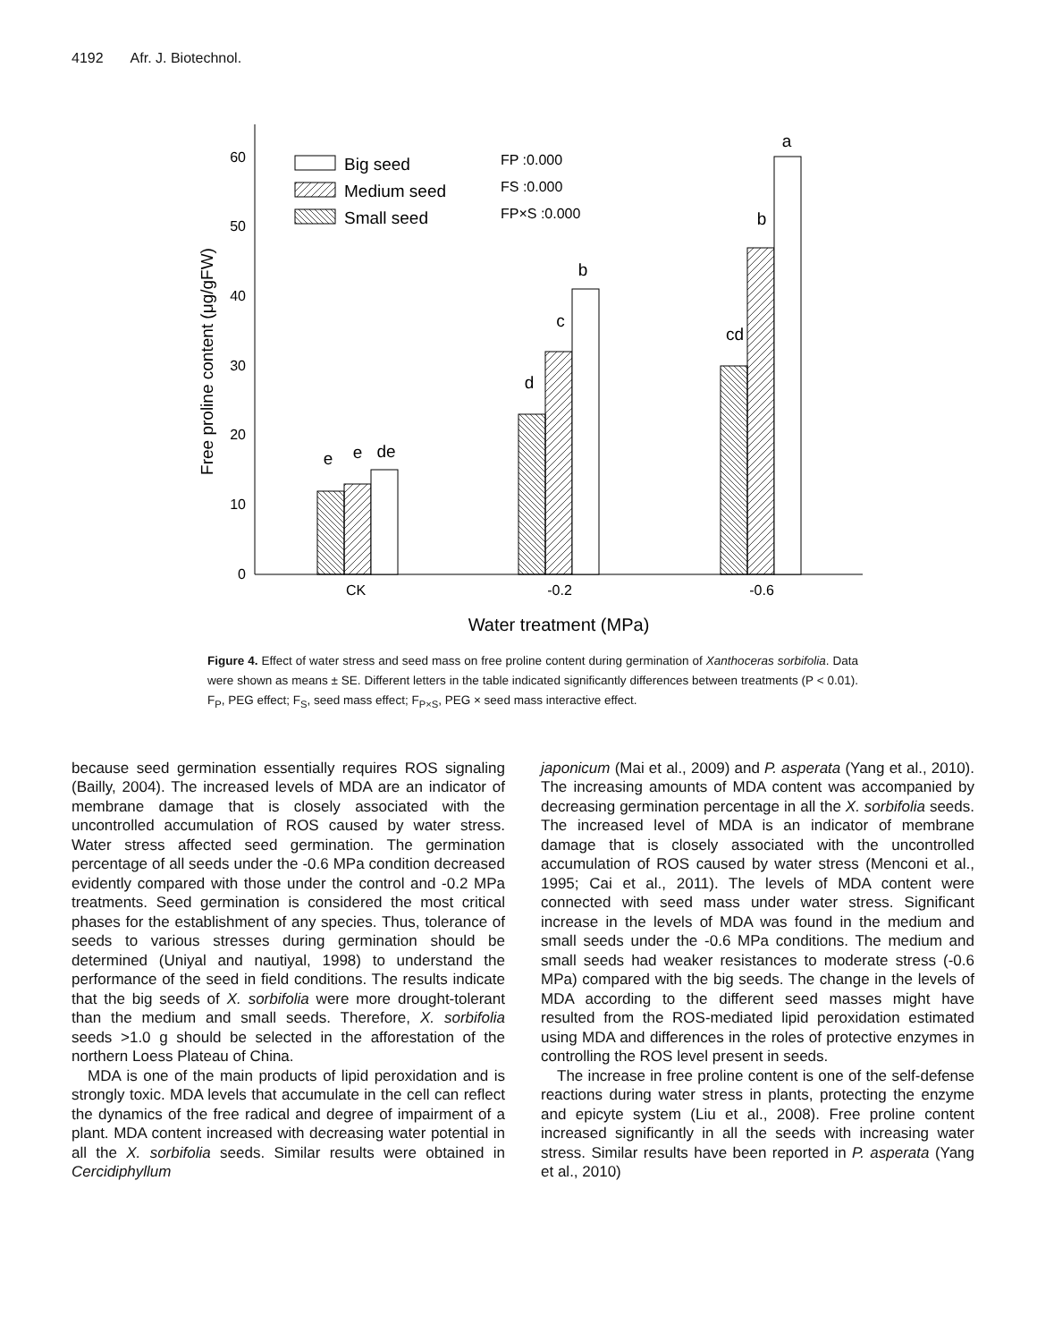4192 Afr. J. Biotechnol.
0
10
20
30
40
50
60
Free proline content (μg/gFW)
e
e
de
d
c
b
cd
b
a
CK
-0.2
-0.6
Water treatment (MPa)
Big seed
Medium seed
Small seed
FP :0.000
FS :0.000
FP×S :0.000
Figure 4. Effect of water stress and seed mass on free proline content during germination of Xanthoceras sorbifolia. Data were shown as means ± SE. Different letters in the table indicated significantly differences between treatments (P < 0.01). F<sub>P</sub>, PEG effect; F<sub>S</sub>, seed mass effect; F<sub>P×S</sub>, PEG × seed mass interactive effect.
because seed germination essentially requires ROS signaling (Bailly, 2004). The increased levels of MDA are an indicator of membrane damage that is closely associated with the uncontrolled accumulation of ROS caused by water stress. Water stress affected seed germination. The germination percentage of all seeds under the -0.6 MPa condition decreased evidently compared with those under the control and -0.2 MPa treatments. Seed germination is considered the most critical phases for the establishment of any species. Thus, tolerance of seeds to various stresses during germination should be determined (Uniyal and nautiyal, 1998) to understand the performance of the seed in field conditions. The results indicate that the big seeds of X. sorbifolia were more drought-tolerant than the medium and small seeds. Therefore, X. sorbifolia seeds >1.0 g should be selected in the afforestation of the northern Loess Plateau of China.
MDA is one of the main products of lipid peroxidation and is strongly toxic. MDA levels that accumulate in the cell can reflect the dynamics of the free radical and degree of impairment of a plant. MDA content increased with decreasing water potential in all the X. sorbifolia seeds. Similar results were obtained in Cercidiphyllum
japonicum (Mai et al., 2009) and P. asperata (Yang et al., 2010). The increasing amounts of MDA content was accompanied by decreasing germination percentage in all the X. sorbifolia seeds. The increased level of MDA is an indicator of membrane damage that is closely associated with the uncontrolled accumulation of ROS caused by water stress (Menconi et al., 1995; Cai et al., 2011). The levels of MDA content were connected with seed mass under water stress. Significant increase in the levels of MDA was found in the medium and small seeds under the -0.6 MPa conditions. The medium and small seeds had weaker resistances to moderate stress (-0.6 MPa) compared with the big seeds. The change in the levels of MDA according to the different seed masses might have resulted from the ROS-mediated lipid peroxidation estimated using MDA and differences in the roles of protective enzymes in controlling the ROS level present in seeds.
The increase in free proline content is one of the self-defense reactions during water stress in plants, protecting the enzyme and epicyte system (Liu et al., 2008). Free proline content increased significantly in all the seeds with increasing water stress. Similar results have been reported in P. asperata (Yang et al., 2010)